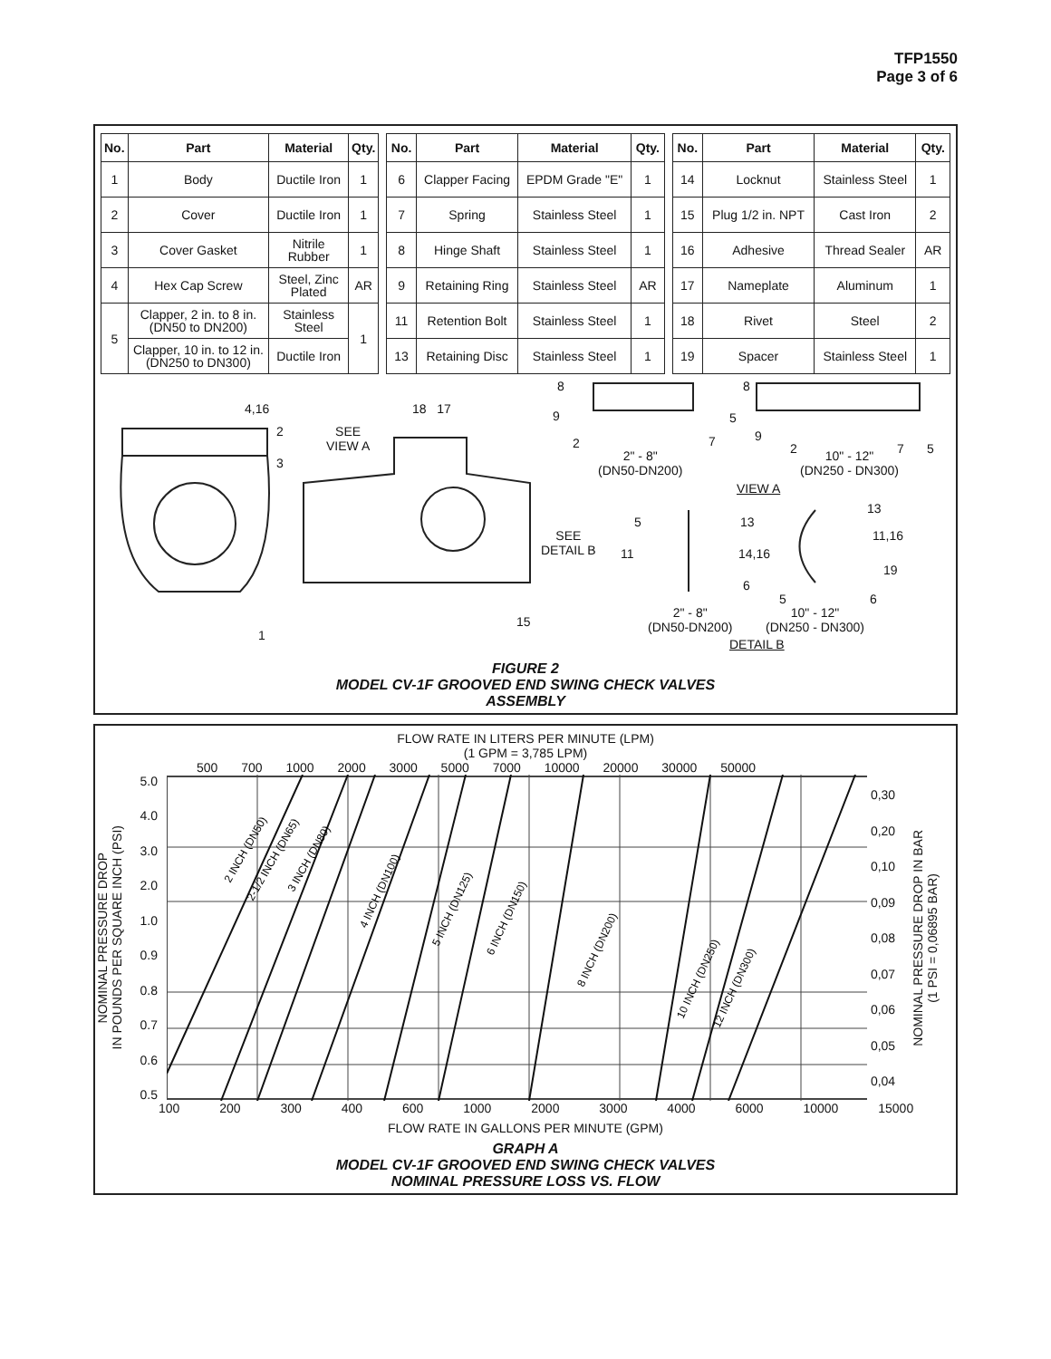TFP1550
Page 3 of 6
| No. | Part | Material | Qty. |
| --- | --- | --- | --- |
| 1 | Body | Ductile Iron | 1 |
| 2 | Cover | Ductile Iron | 1 |
| 3 | Cover Gasket | Nitrile Rubber | 1 |
| 4 | Hex Cap Screw | Steel, Zinc Plated | AR |
| 5 | Clapper, 2 in. to 8 in. (DN50 to DN200) | Stainless Steel | 1 |
| | Clapper, 10 in. to 12 in. (DN250 to DN300) | Ductile Iron | |
| No. | Part | Material | Qty. |
| --- | --- | --- | --- |
| 6 | Clapper Facing | EPDM Grade "E" | 1 |
| 7 | Spring | Stainless Steel | 1 |
| 8 | Hinge Shaft | Stainless Steel | 1 |
| 9 | Retaining Ring | Stainless Steel | AR |
| 11 | Retention Bolt | Stainless Steel | 1 |
| 13 | Retaining Disc | Stainless Steel | 1 |
| No. | Part | Material | Qty. |
| --- | --- | --- | --- |
| 14 | Locknut | Stainless Steel | 1 |
| 15 | Plug 1/2 in. NPT | Cast Iron | 2 |
| 16 | Adhesive | Thread Sealer | AR |
| 17 | Nameplate | Aluminum | 1 |
| 18 | Rivet | Steel | 2 |
| 19 | Spacer | Stainless Steel | 1 |
4,16
2
3
1
SEE
VIEW A
18 17
15
8
9
2 7
5
2" - 8"
(DN50-DN200)
8
9
2 7 5
10" - 12"
(DN250 - DN300)
VIEW A
SEE
DETAIL B
5
11
13
14,16
6
13
11,16
19
5 6
2" - 8"
(DN50-DN200)
10" - 12"
(DN250 - DN300)
DETAIL B
FIGURE 2
MODEL CV-1F GROOVED END SWING CHECK VALVES
ASSEMBLY
FLOW RATE IN LITERS PER MINUTE (LPM)
(1 GPM = 3,785 LPM)
500 700 1000 2000 3000 5000 7000 10000 20000 30000 50000
NOMINAL PRESSURE DROP
IN POUNDS PER SQUARE INCH (PSI)
5.0
4.0
3.0
2.0
1.0
0.9
0.8
0.7
0.6
0.5
2 INCH (DN50)
2-1/2 INCH (DN65)
3 INCH (DN80)
4 INCH (DN100)
5 INCH (DN125)
6 INCH (DN150)
8 INCH (DN200)
10 INCH (DN250)
12 INCH (DN300)
0,30
0,20
0,10
0,09
0,08
0,07
0,06
0,05
0,04
NOMINAL PRESSURE DROP IN BAR
(1 PSI = 0,06895 BAR)
100 200 300 400 600 1000 2000 3000 4000 6000 10000 15000
FLOW RATE IN GALLONS PER MINUTE (GPM)
GRAPH A
MODEL CV-1F GROOVED END SWING CHECK VALVES
NOMINAL PRESSURE LOSS VS. FLOW